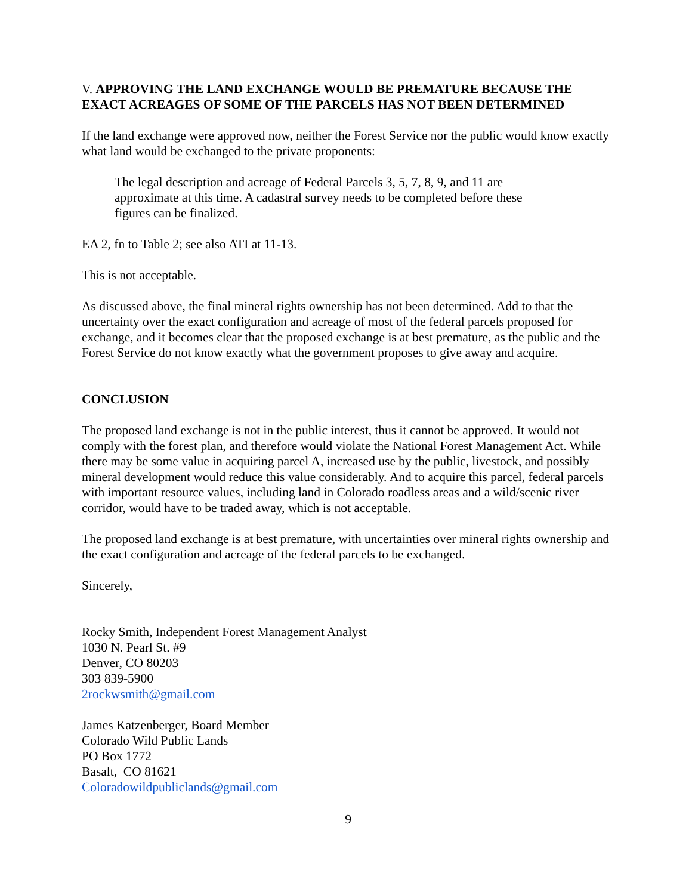V. APPROVING THE LAND EXCHANGE WOULD BE PREMATURE BECAUSE THE EXACT ACREAGES OF SOME OF THE PARCELS HAS NOT BEEN DETERMINED
If the land exchange were approved now, neither the Forest Service nor the public would know exactly what land would be exchanged to the private proponents:
The legal description and acreage of Federal Parcels 3, 5, 7, 8, 9, and 11 are approximate at this time. A cadastral survey needs to be completed before these figures can be finalized.
EA 2, fn to Table 2; see also ATI at 11-13.
This is not acceptable.
As discussed above, the final mineral rights ownership has not been determined. Add to that the uncertainty over the exact configuration and acreage of most of the federal parcels proposed for exchange, and it becomes clear that the proposed exchange is at best premature, as the public and the Forest Service do not know exactly what the government proposes to give away and acquire.
CONCLUSION
The proposed land exchange is not in the public interest, thus it cannot be approved. It would not comply with the forest plan, and therefore would violate the National Forest Management Act. While there may be some value in acquiring parcel A, increased use by the public, livestock, and possibly mineral development would reduce this value considerably. And to acquire this parcel, federal parcels with important resource values, including land in Colorado roadless areas and a wild/scenic river corridor, would have to be traded away, which is not acceptable.
The proposed land exchange is at best premature, with uncertainties over mineral rights ownership and the exact configuration and acreage of the federal parcels to be exchanged.
Sincerely,
Rocky Smith, Independent Forest Management Analyst
1030 N. Pearl St. #9
Denver, CO 80203
303 839-5900
2rockwsmith@gmail.com
James Katzenberger, Board Member
Colorado Wild Public Lands
PO Box 1772
Basalt, CO 81621
Coloradowildpubliclands@gmail.com
9